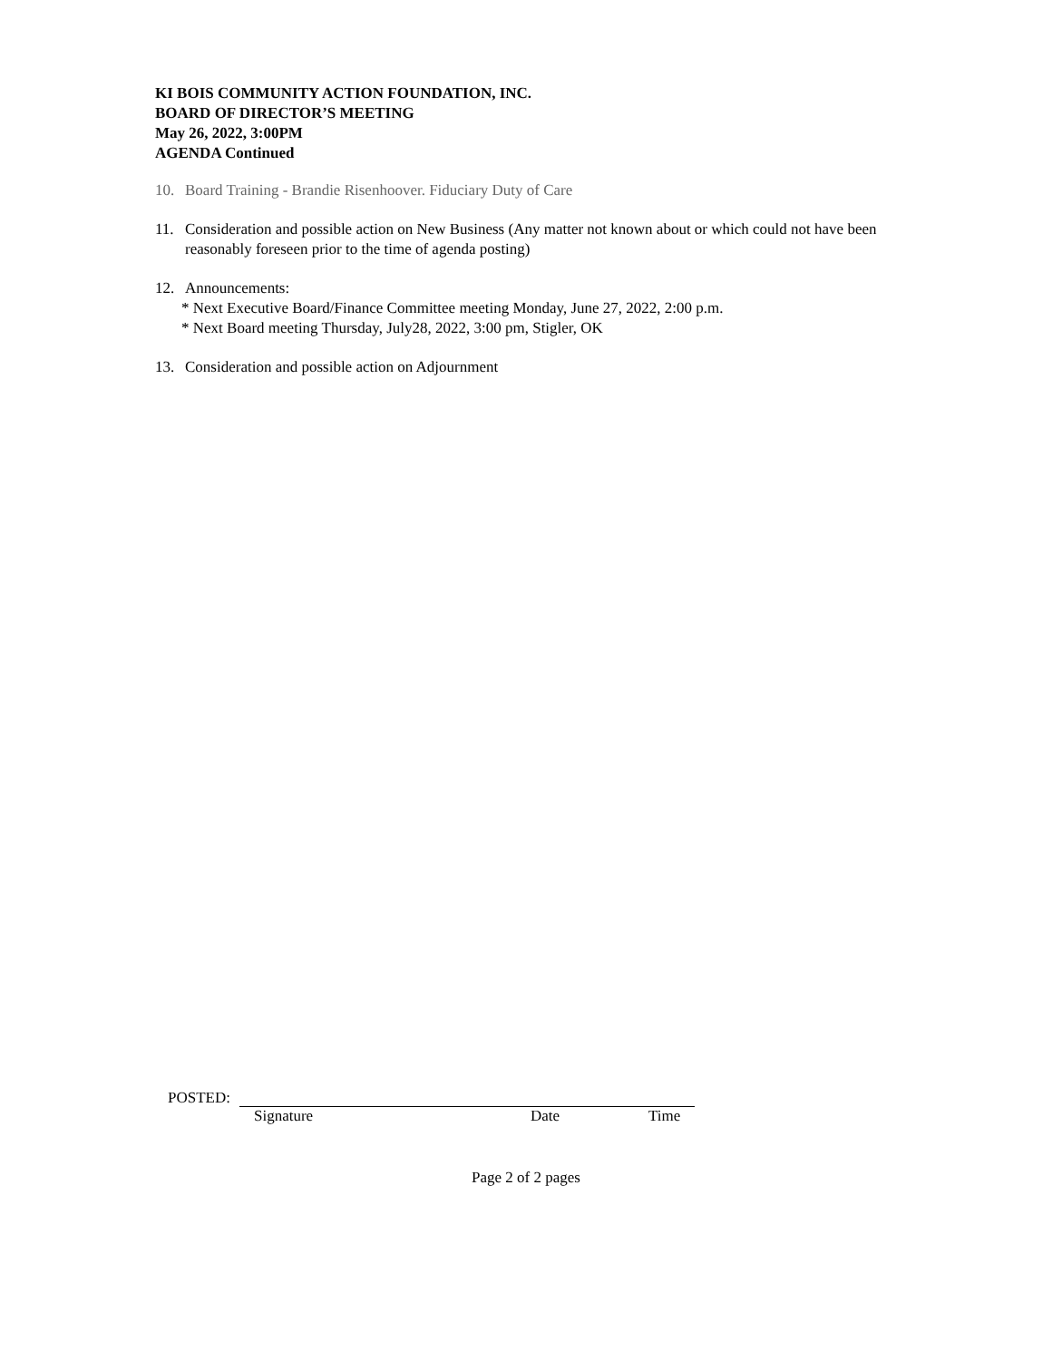KI BOIS COMMUNITY ACTION FOUNDATION, INC.
BOARD OF DIRECTOR’S MEETING
May 26, 2022, 3:00PM
AGENDA Continued
10. Board Training - Brandie Risenhoover. Fiduciary Duty of Care
11. Consideration and possible action on New Business (Any matter not known about or which could not have been reasonably foreseen prior to the time of agenda posting)
12. Announcements:
* Next Executive Board/Finance Committee meeting Monday, June 27, 2022, 2:00 p.m.
* Next Board meeting Thursday, July28, 2022, 3:00 pm, Stigler, OK
13. Consideration and possible action on Adjournment
POSTED:
Signature Date Time
Page 2 of 2 pages